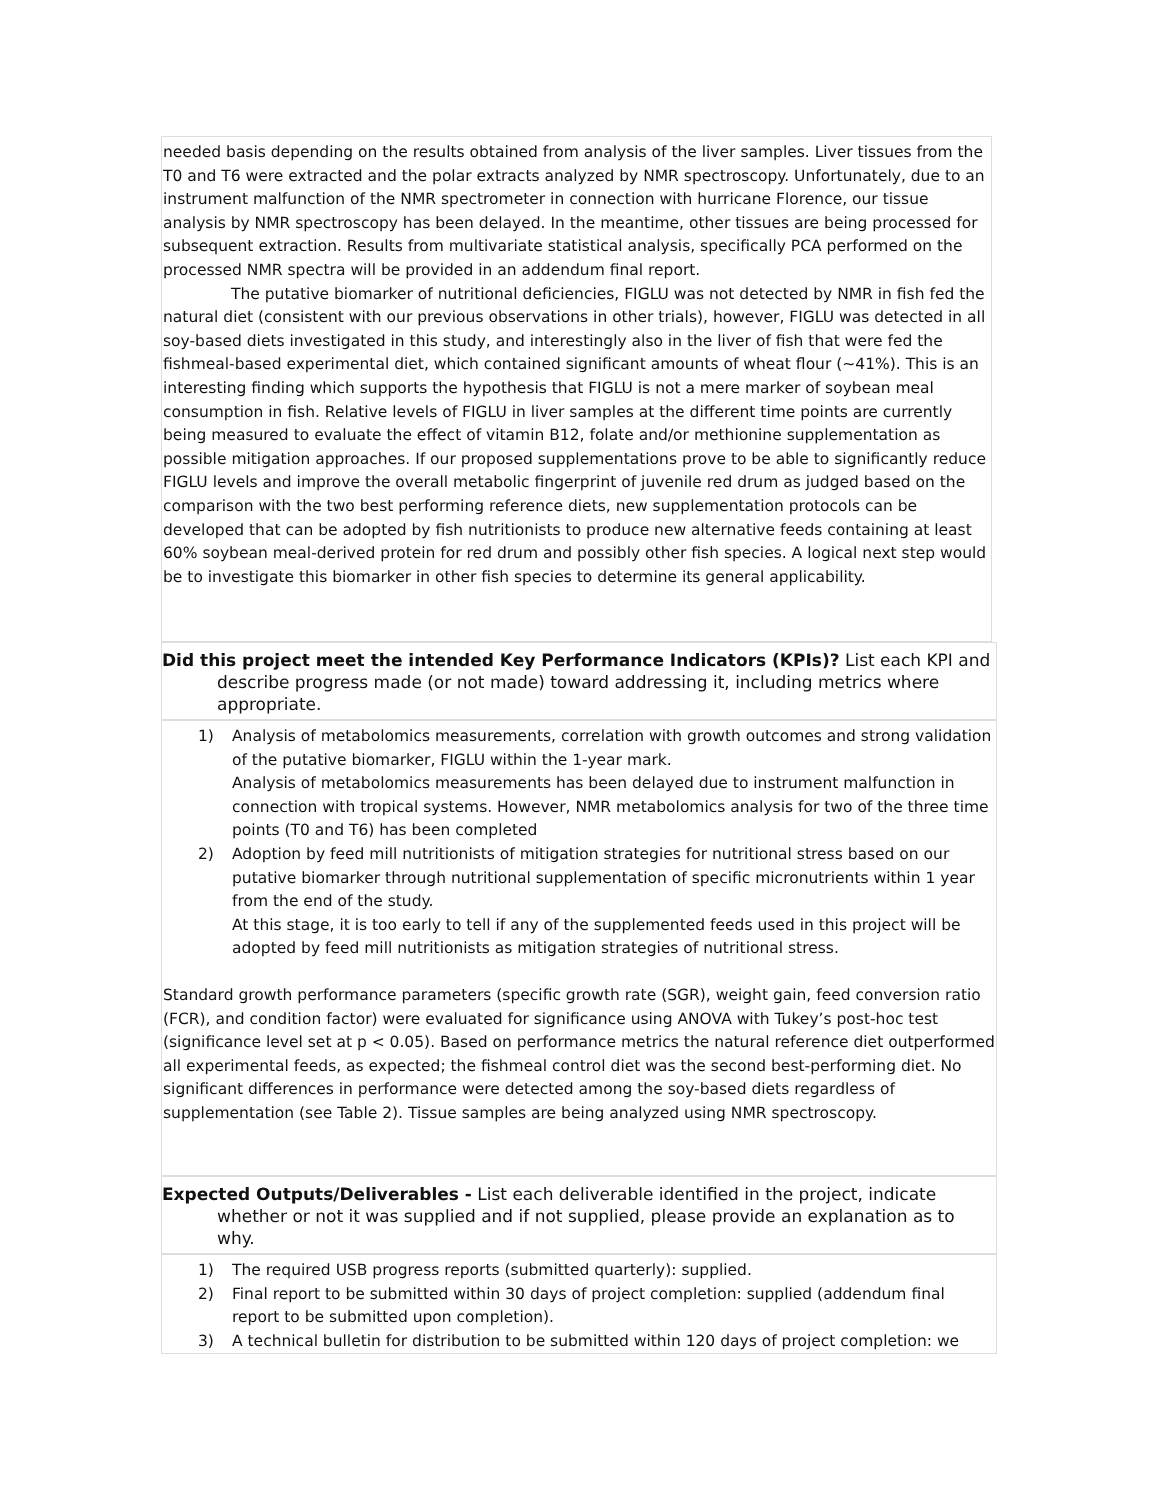needed basis depending on the results obtained from analysis of the liver samples. Liver tissues from the T0 and T6 were extracted and the polar extracts analyzed by NMR spectroscopy. Unfortunately, due to an instrument malfunction of the NMR spectrometer in connection with hurricane Florence, our tissue analysis by NMR spectroscopy has been delayed. In the meantime, other tissues are being processed for subsequent extraction. Results from multivariate statistical analysis, specifically PCA performed on the processed NMR spectra will be provided in an addendum final report.
The putative biomarker of nutritional deficiencies, FIGLU was not detected by NMR in fish fed the natural diet (consistent with our previous observations in other trials), however, FIGLU was detected in all soy-based diets investigated in this study, and interestingly also in the liver of fish that were fed the fishmeal-based experimental diet, which contained significant amounts of wheat flour (~41%). This is an interesting finding which supports the hypothesis that FIGLU is not a mere marker of soybean meal consumption in fish. Relative levels of FIGLU in liver samples at the different time points are currently being measured to evaluate the effect of vitamin B12, folate and/or methionine supplementation as possible mitigation approaches. If our proposed supplementations prove to be able to significantly reduce FIGLU levels and improve the overall metabolic fingerprint of juvenile red drum as judged based on the comparison with the two best performing reference diets, new supplementation protocols can be developed that can be adopted by fish nutritionists to produce new alternative feeds containing at least 60% soybean meal-derived protein for red drum and possibly other fish species. A logical next step would be to investigate this biomarker in other fish species to determine its general applicability.
Did this project meet the intended Key Performance Indicators (KPIs)? List each KPI and
describe progress made (or not made) toward addressing it, including metrics where
appropriate.
1) Analysis of metabolomics measurements, correlation with growth outcomes and strong validation of the putative biomarker, FIGLU within the 1-year mark.
Analysis of metabolomics measurements has been delayed due to instrument malfunction in connection with tropical systems. However, NMR metabolomics analysis for two of the three time points (T0 and T6) has been completed
2) Adoption by feed mill nutritionists of mitigation strategies for nutritional stress based on our putative biomarker through nutritional supplementation of specific micronutrients within 1 year from the end of the study.
At this stage, it is too early to tell if any of the supplemented feeds used in this project will be adopted by feed mill nutritionists as mitigation strategies of nutritional stress.
Standard growth performance parameters (specific growth rate (SGR), weight gain, feed conversion ratio (FCR), and condition factor) were evaluated for significance using ANOVA with Tukey’s post-hoc test (significance level set at p < 0.05). Based on performance metrics the natural reference diet outperformed all experimental feeds, as expected; the fishmeal control diet was the second best-performing diet. No significant differences in performance were detected among the soy-based diets regardless of supplementation (see Table 2). Tissue samples are being analyzed using NMR spectroscopy.
Expected Outputs/Deliverables - List each deliverable identified in the project, indicate
whether or not it was supplied and if not supplied, please provide an explanation as to
why.
1) The required USB progress reports (submitted quarterly): supplied.
2) Final report to be submitted within 30 days of project completion: supplied (addendum final report to be submitted upon completion).
3) A technical bulletin for distribution to be submitted within 120 days of project completion: we